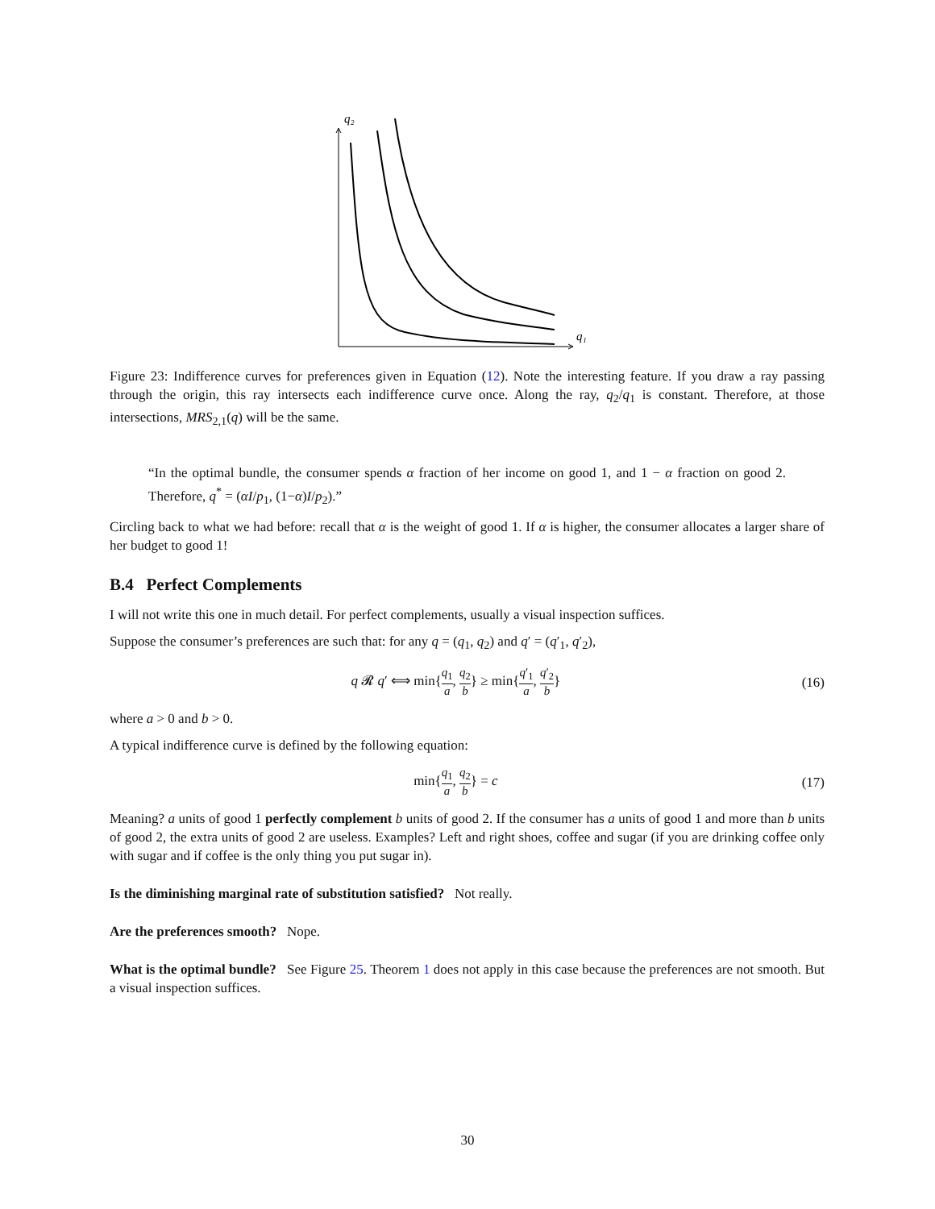q₂
q₁
Figure 23: Indifference curves for preferences given in Equation (12). Note the interesting feature. If you draw a ray passing through the origin, this ray intersects each indifference curve once. Along the ray, q<sub>2</sub>/q<sub>1</sub> is constant. Therefore, at those intersections, MRS<sub>2,1</sub>(q) will be the same.
“In the optimal bundle, the consumer spends α fraction of her income on good 1, and 1 − α fraction on good 2. Therefore, q<sup>*</sup> = (αI/p<sub>1</sub>, (1−α)I/p<sub>2</sub>).”
Circling back to what we had before: recall that α is the weight of good 1. If α is higher, the consumer allocates a larger share of her budget to good 1!
B.4 Perfect Complements
I will not write this one in much detail. For perfect complements, usually a visual inspection suffices.
Suppose the consumer’s preferences are such that: for any q = (q<sub>1</sub>, q<sub>2</sub>) and q′ = (q′<sub>1</sub>, q′<sub>2</sub>),
q 𝓡 q′ ⟺ min{q<sub>1</sub> a, q<sub>2</sub> b} ≥ min{q′<sub>1</sub> a, q′<sub>2</sub> b} (16)
where a > 0 and b > 0.
A typical indifference curve is defined by the following equation:
min{q<sub>1</sub> a, q<sub>2</sub> b} = c (17)
Meaning? a units of good 1 perfectly complement b units of good 2. If the consumer has a units of good 1 and more than b units of good 2, the extra units of good 2 are useless. Examples? Left and right shoes, coffee and sugar (if you are drinking coffee only with sugar and if coffee is the only thing you put sugar in).
Is the diminishing marginal rate of substitution satisfied? Not really.
Are the preferences smooth? Nope.
What is the optimal bundle? See Figure 25. Theorem 1 does not apply in this case because the preferences are not smooth. But a visual inspection suffices.
30